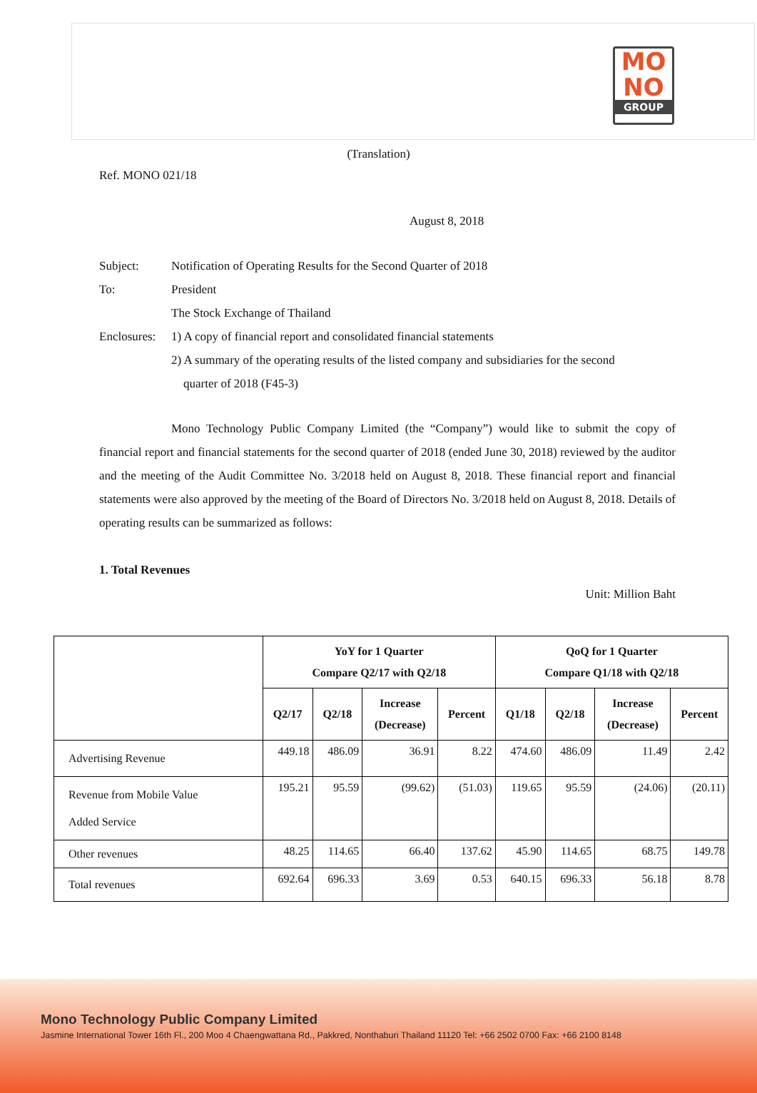MO
NO
GROUP
(Translation)
Ref. MONO 021/18
August 8, 2018
Subject: Notification of Operating Results for the Second Quarter of 2018
To: President
The Stock Exchange of Thailand
Enclosures: 1) A copy of financial report and consolidated financial statements
2) A summary of the operating results of the listed company and subsidiaries for the second
quarter of 2018 (F45-3)
Mono Technology Public Company Limited (the “Company”) would like to submit the copy of financial report and financial statements for the second quarter of 2018 (ended June 30, 2018) reviewed by the auditor and the meeting of the Audit Committee No. 3/2018 held on August 8, 2018. These financial report and financial statements were also approved by the meeting of the Board of Directors No. 3/2018 held on August 8, 2018. Details of operating results can be summarized as follows:
1. Total Revenues
Unit: Million Baht
| | YoY for 1 Quarter Compare Q2/17 with Q2/18 | | | | QoQ for 1 Quarter Compare Q1/18 with Q2/18 | | | |
| --- | --- | --- | --- | --- | --- | --- | --- | --- |
| | Q2/17 | Q2/18 | Increase (Decrease) | Percent | Q1/18 | Q2/18 | Increase (Decrease) | Percent |
| Advertising Revenue | 449.18 | 486.09 | 36.91 | 8.22 | 474.60 | 486.09 | 11.49 | 2.42 |
| Revenue from Mobile Value Added Service | 195.21 | 95.59 | (99.62) | (51.03) | 119.65 | 95.59 | (24.06) | (20.11) |
| Other revenues | 48.25 | 114.65 | 66.40 | 137.62 | 45.90 | 114.65 | 68.75 | 149.78 |
| Total revenues | 692.64 | 696.33 | 3.69 | 0.53 | 640.15 | 696.33 | 56.18 | 8.78 |
Mono Technology Public Company Limited
Jasmine International Tower 16th Fl., 200 Moo 4 Chaengwattana Rd., Pakkred, Nonthaburi Thailand 11120 Tel: +66 2502 0700 Fax: +66 2100 8148